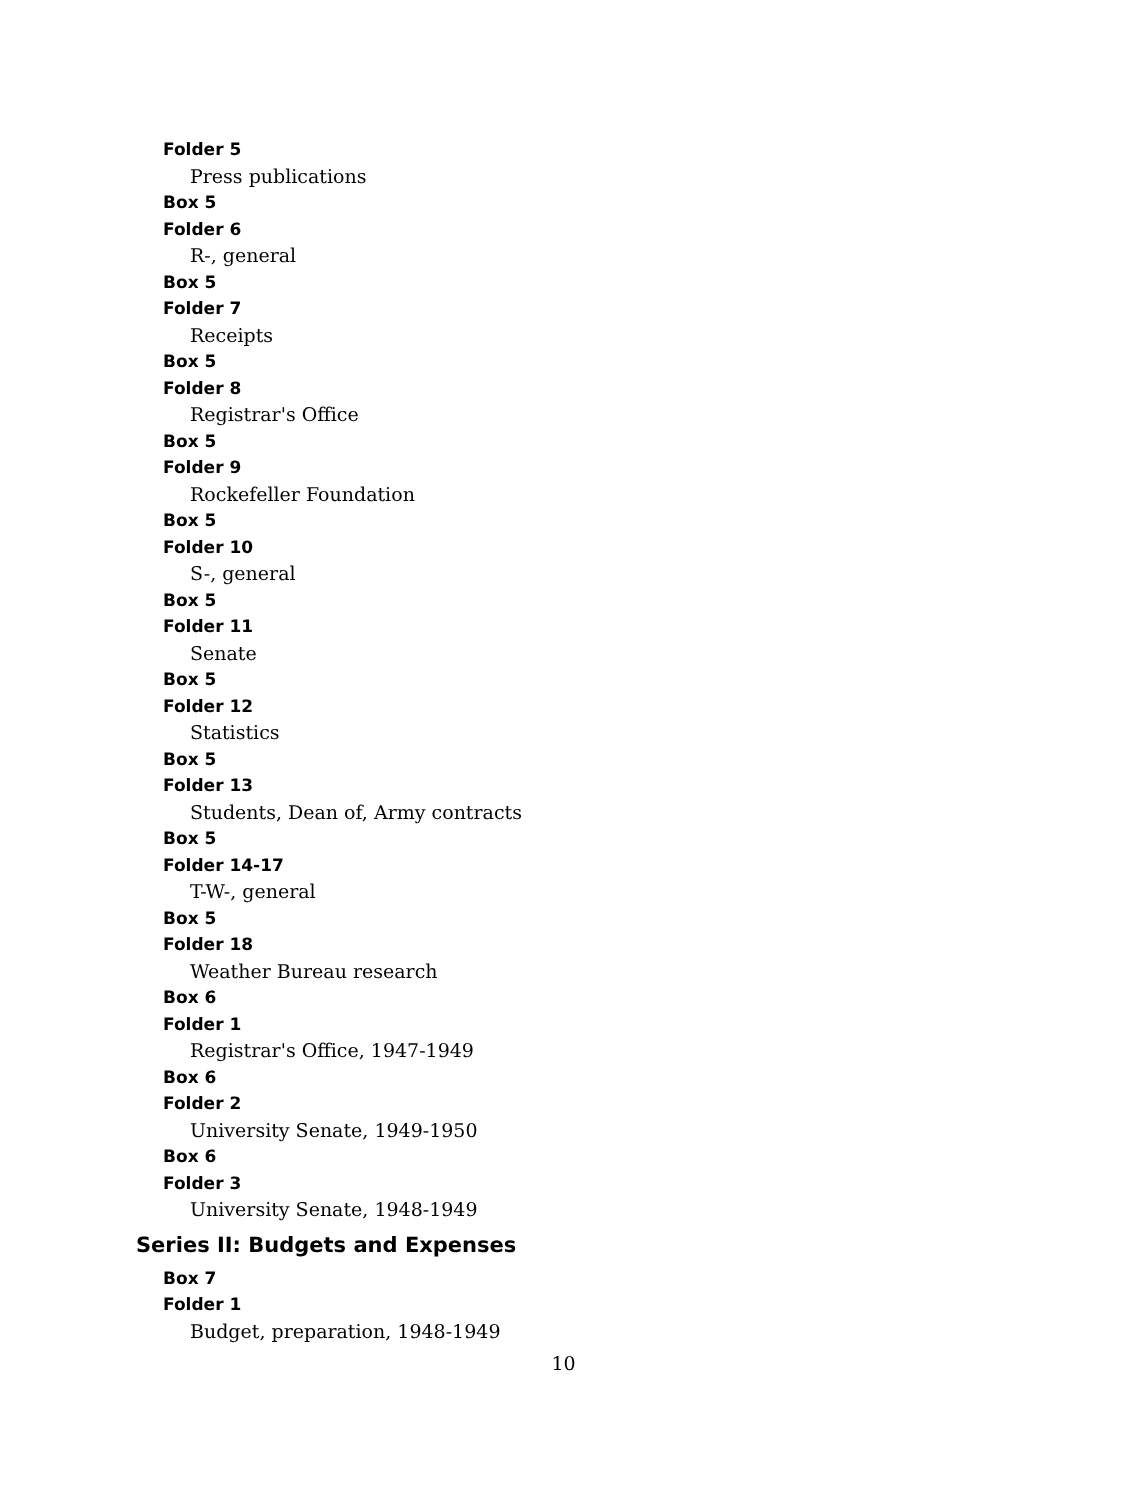Folder 5
Press publications
Box 5
Folder 6
R-, general
Box 5
Folder 7
Receipts
Box 5
Folder 8
Registrar's Office
Box 5
Folder 9
Rockefeller Foundation
Box 5
Folder 10
S-, general
Box 5
Folder 11
Senate
Box 5
Folder 12
Statistics
Box 5
Folder 13
Students, Dean of, Army contracts
Box 5
Folder 14-17
T-W-, general
Box 5
Folder 18
Weather Bureau research
Box 6
Folder 1
Registrar's Office, 1947-1949
Box 6
Folder 2
University Senate, 1949-1950
Box 6
Folder 3
University Senate, 1948-1949
Series II: Budgets and Expenses
Box 7
Folder 1
Budget, preparation, 1948-1949
10